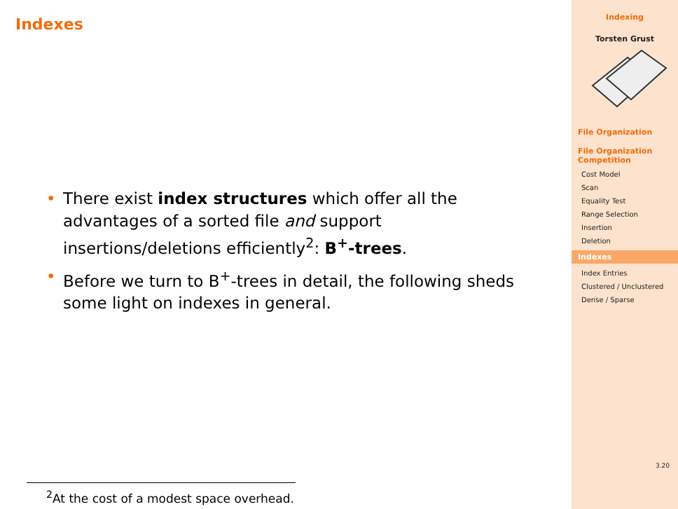Indexes
• There exist index structures which offer all the advantages of a sorted file and support insertions/deletions efficiently<sup>2</sup>: B<sup>+</sup>-trees.
• Before we turn to B<sup>+</sup>-trees in detail, the following sheds some light on indexes in general.
<sup>2</sup> At the cost of a modest space overhead.
Indexing
Torsten Grust
File Organization
File Organization Competition
Cost Model
Scan
Equality Test
Range Selection
Insertion
Deletion
Indexes
Index Entries
Clustered / Unclustered
Dense / Sparse
3.20